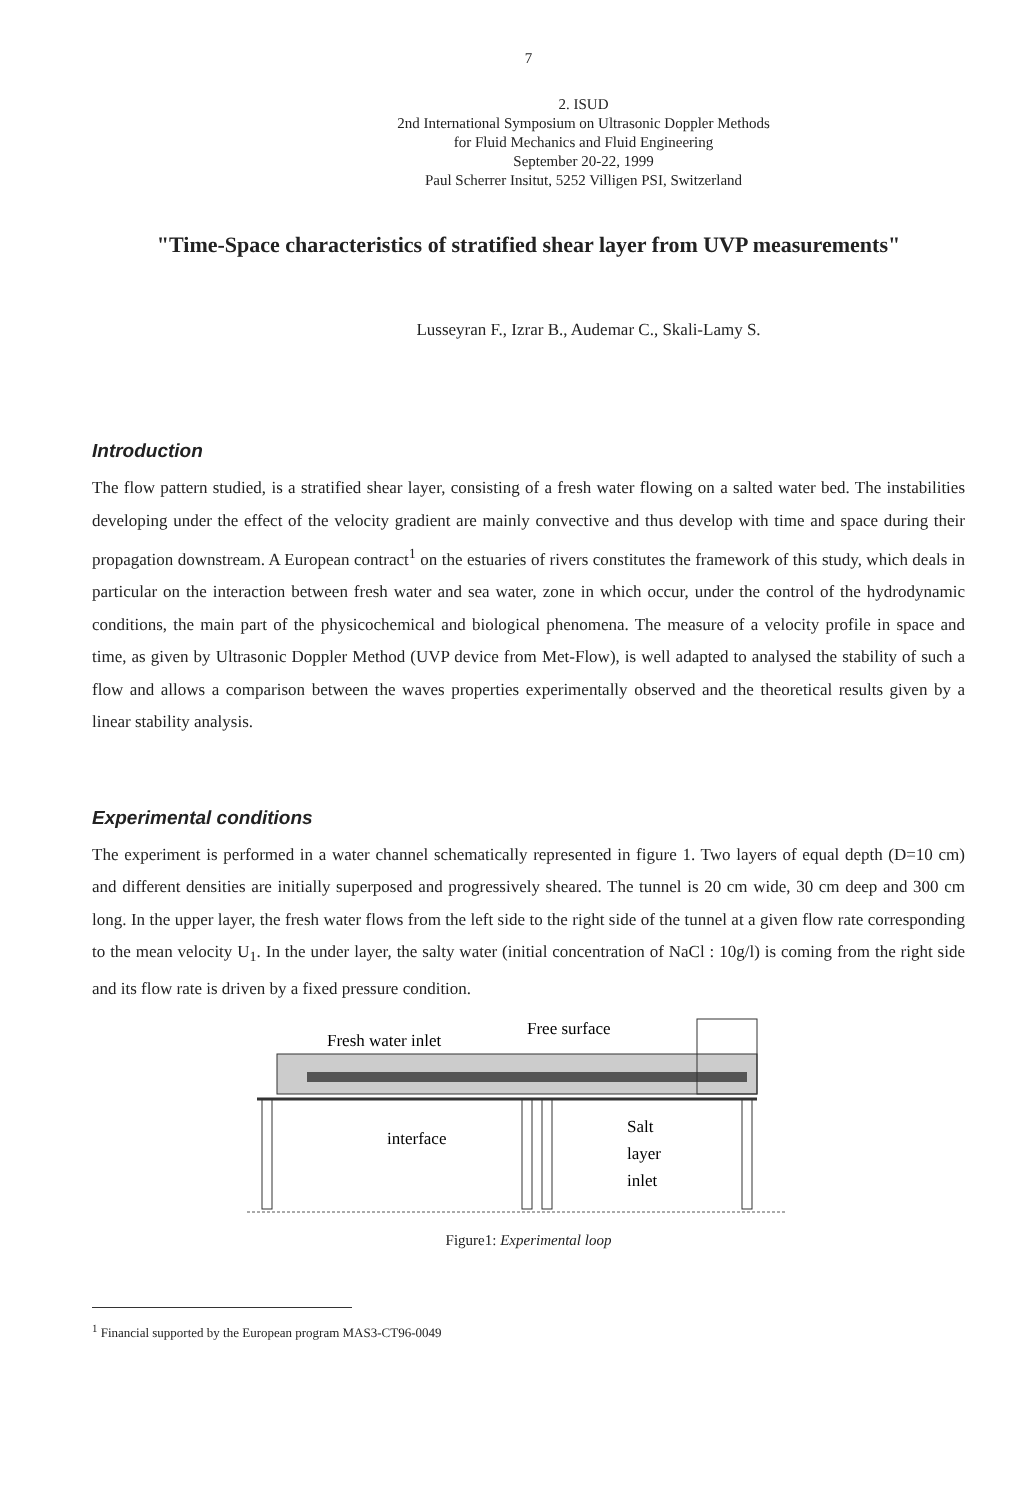7
2. ISUD
2nd International Symposium on Ultrasonic Doppler Methods
for Fluid Mechanics and Fluid Engineering
September 20-22, 1999
Paul Scherrer Insitut, 5252 Villigen PSI, Switzerland
"Time-Space characteristics of stratified shear layer from UVP measurements"
Lusseyran F., Izrar B., Audemar C., Skali-Lamy S.
Introduction
The flow pattern studied, is a stratified shear layer, consisting of a fresh water flowing on a salted water bed. The instabilities developing under the effect of the velocity gradient are mainly convective and thus develop with time and space during their propagation downstream. A European contract<sup>1</sup> on the estuaries of rivers constitutes the framework of this study, which deals in particular on the interaction between fresh water and sea water, zone in which occur, under the control of the hydrodynamic conditions, the main part of the physicochemical and biological phenomena. The measure of a velocity profile in space and time, as given by Ultrasonic Doppler Method (UVP device from Met-Flow), is well adapted to analysed the stability of such a flow and allows a comparison between the waves properties experimentally observed and the theoretical results given by a linear stability analysis.
Experimental conditions
The experiment is performed in a water channel schematically represented in figure 1. Two layers of equal depth (D=10 cm) and different densities are initially superposed and progressively sheared. The tunnel is 20 cm wide, 30 cm deep and 300 cm long. In the upper layer, the fresh water flows from the left side to the right side of the tunnel at a given flow rate corresponding to the mean velocity U<sub>1</sub>. In the under layer, the salty water (initial concentration of NaCl : 10g/l) is coming from the right side and its flow rate is driven by a fixed pressure condition.
Fresh water inlet
Free surface
interface
Salt
layer
inlet
Figure1: Experimental loop
<sup>1</sup> Financial supported by the European program MAS3-CT96-0049